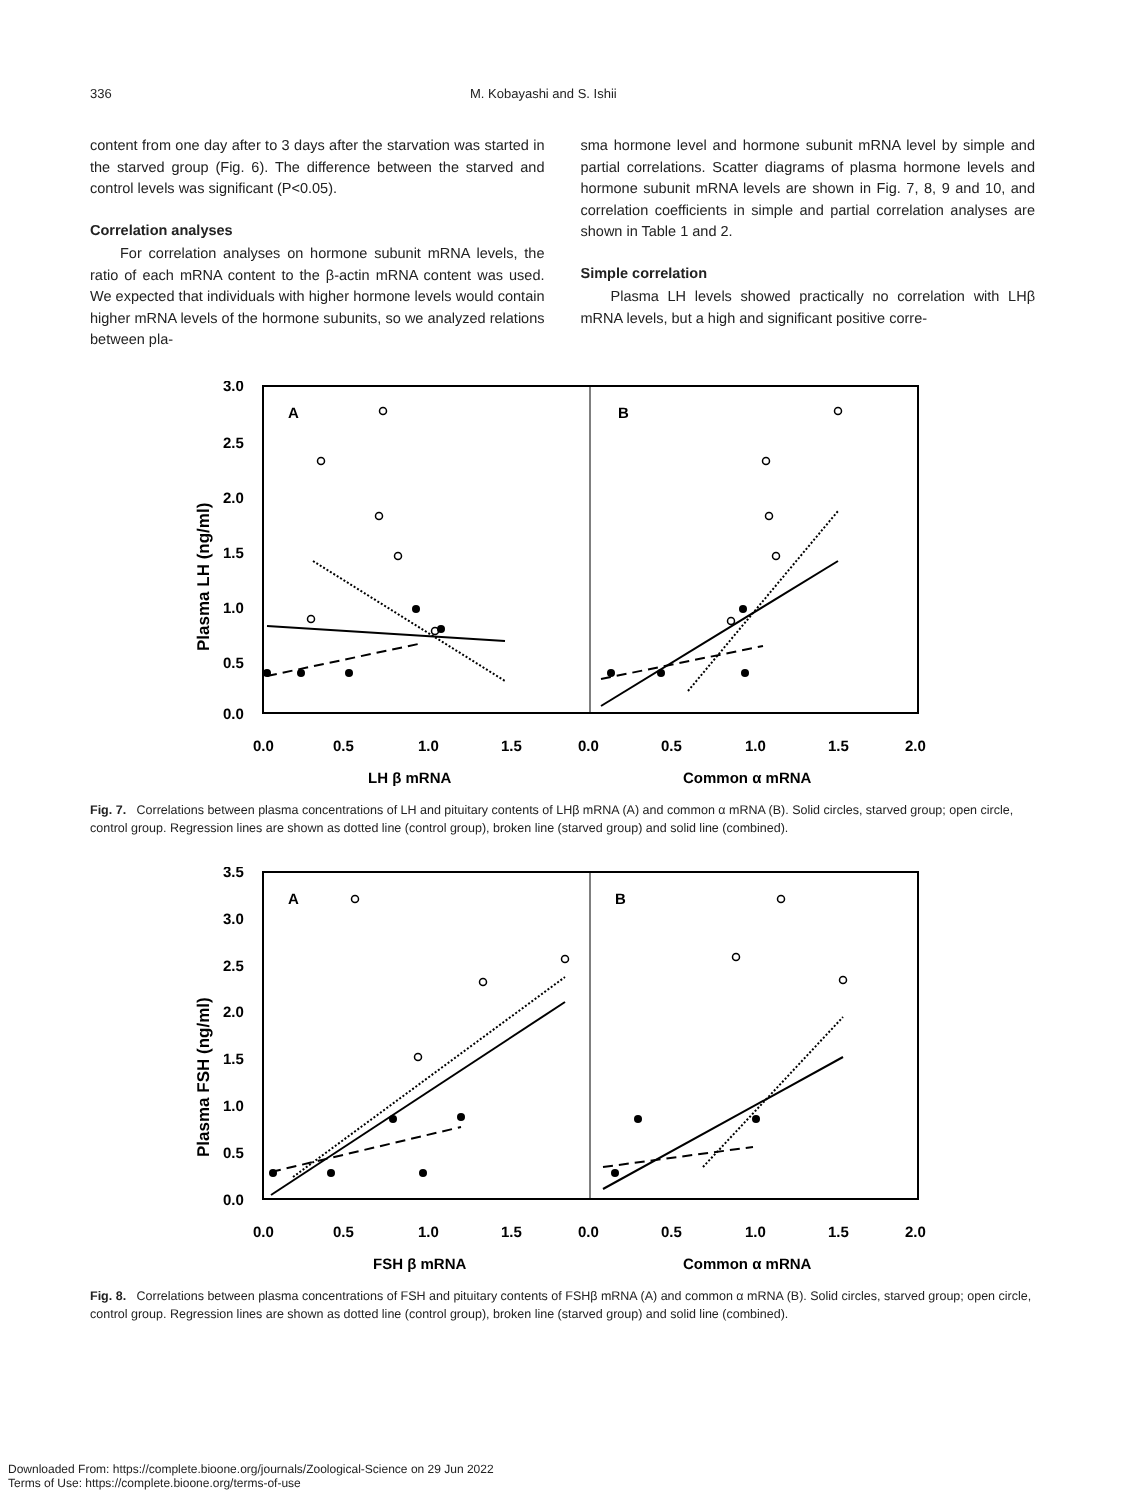336 M. Kobayashi and S. Ishii
content from one day after to 3 days after the starvation was started in the starved group (Fig. 6). The difference between the starved and control levels was significant (P<0.05).
Correlation analyses
For correlation analyses on hormone subunit mRNA levels, the ratio of each mRNA content to the β-actin mRNA content was used. We expected that individuals with higher hormone levels would contain higher mRNA levels of the hormone subunits, so we analyzed relations between pla-
sma hormone level and hormone subunit mRNA level by simple and partial correlations. Scatter diagrams of plasma hormone levels and hormone subunit mRNA levels are shown in Fig. 7, 8, 9 and 10, and correlation coefficients in simple and partial correlation analyses are shown in Table 1 and 2.
Simple correlation
Plasma LH levels showed practically no correlation with LHβ mRNA levels, but a high and significant positive corre-
3.0
2.5
2.0
1.5
1.0
0.5
0.0
0.0
0.5
1.0
1.5
0.0
0.5
1.0
1.5
2.0
LH β mRNA
Common α mRNA
Plasma LH (ng/ml)
A
B
Fig. 7. Correlations between plasma concentrations of LH and pituitary contents of LHβ mRNA (A) and common α mRNA (B). Solid circles, starved group; open circle, control group. Regression lines are shown as dotted line (control group), broken line (starved group) and solid line (combined).
3.5
3.0
2.5
2.0
1.5
1.0
0.5
0.0
0.0
0.5
1.0
1.5
0.0
0.5
1.0
1.5
2.0
FSH β mRNA
Common α mRNA
Plasma FSH (ng/ml)
A
B
Fig. 8. Correlations between plasma concentrations of FSH and pituitary contents of FSHβ mRNA (A) and common α mRNA (B). Solid circles, starved group; open circle, control group. Regression lines are shown as dotted line (control group), broken line (starved group) and solid line (combined).
Downloaded From: https://complete.bioone.org/journals/Zoological-Science on 29 Jun 2022
Terms of Use: https://complete.bioone.org/terms-of-use